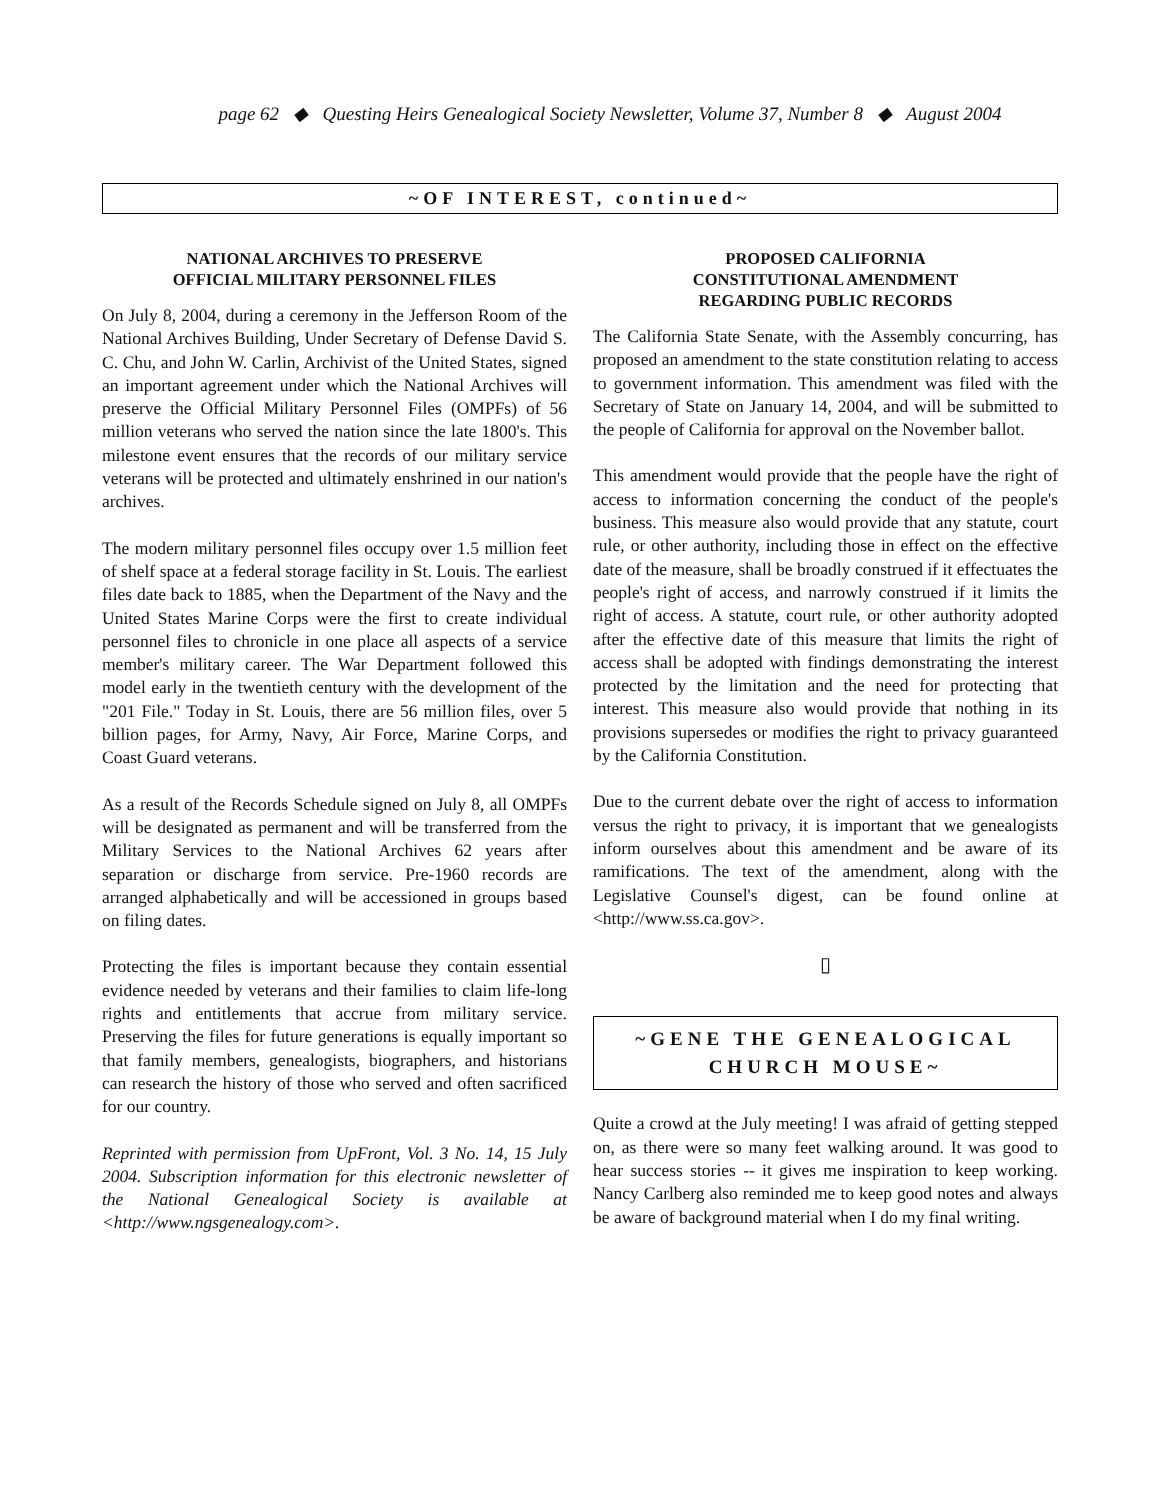page 62 ◆ Questing Heirs Genealogical Society Newsletter, Volume 37, Number 8 ◆ August 2004
~OF INTEREST, continued~
NATIONAL ARCHIVES TO PRESERVE
OFFICIAL MILITARY PERSONNEL FILES
On July 8, 2004, during a ceremony in the Jefferson Room of the National Archives Building, Under Secretary of Defense David S. C. Chu, and John W. Carlin, Archivist of the United States, signed an important agreement under which the National Archives will preserve the Official Military Personnel Files (OMPFs) of 56 million veterans who served the nation since the late 1800's. This milestone event ensures that the records of our military service veterans will be protected and ultimately enshrined in our nation's archives.
The modern military personnel files occupy over 1.5 million feet of shelf space at a federal storage facility in St. Louis. The earliest files date back to 1885, when the Department of the Navy and the United States Marine Corps were the first to create individual personnel files to chronicle in one place all aspects of a service member's military career. The War Department followed this model early in the twentieth century with the development of the "201 File." Today in St. Louis, there are 56 million files, over 5 billion pages, for Army, Navy, Air Force, Marine Corps, and Coast Guard veterans.
As a result of the Records Schedule signed on July 8, all OMPFs will be designated as permanent and will be transferred from the Military Services to the National Archives 62 years after separation or discharge from service. Pre-1960 records are arranged alphabetically and will be accessioned in groups based on filing dates.
Protecting the files is important because they contain essential evidence needed by veterans and their families to claim life-long rights and entitlements that accrue from military service. Preserving the files for future generations is equally important so that family members, genealogists, biographers, and historians can research the history of those who served and often sacrificed for our country.
Reprinted with permission from UpFront, Vol. 3 No. 14, 15 July 2004. Subscription information for this electronic newsletter of the National Genealogical Society is available at <http://www.ngsgenealogy.com>.
PROPOSED CALIFORNIA
CONSTITUTIONAL AMENDMENT
REGARDING PUBLIC RECORDS
The California State Senate, with the Assembly concurring, has proposed an amendment to the state constitution relating to access to government information. This amendment was filed with the Secretary of State on January 14, 2004, and will be submitted to the people of California for approval on the November ballot.
This amendment would provide that the people have the right of access to information concerning the conduct of the people's business. This measure also would provide that any statute, court rule, or other authority, including those in effect on the effective date of the measure, shall be broadly construed if it effectuates the people's right of access, and narrowly construed if it limits the right of access. A statute, court rule, or other authority adopted after the effective date of this measure that limits the right of access shall be adopted with findings demonstrating the interest protected by the limitation and the need for protecting that interest. This measure also would provide that nothing in its provisions supersedes or modifies the right to privacy guaranteed by the California Constitution.
Due to the current debate over the right of access to information versus the right to privacy, it is important that we genealogists inform ourselves about this amendment and be aware of its ramifications. The text of the amendment, along with the Legislative Counsel's digest, can be found online at <http://www.ss.ca.gov>.
▯
~GENE THE GENEALOGICAL
CHURCH MOUSE~
Quite a crowd at the July meeting! I was afraid of getting stepped on, as there were so many feet walking around. It was good to hear success stories -- it gives me inspiration to keep working. Nancy Carlberg also reminded me to keep good notes and always be aware of background material when I do my final writing.